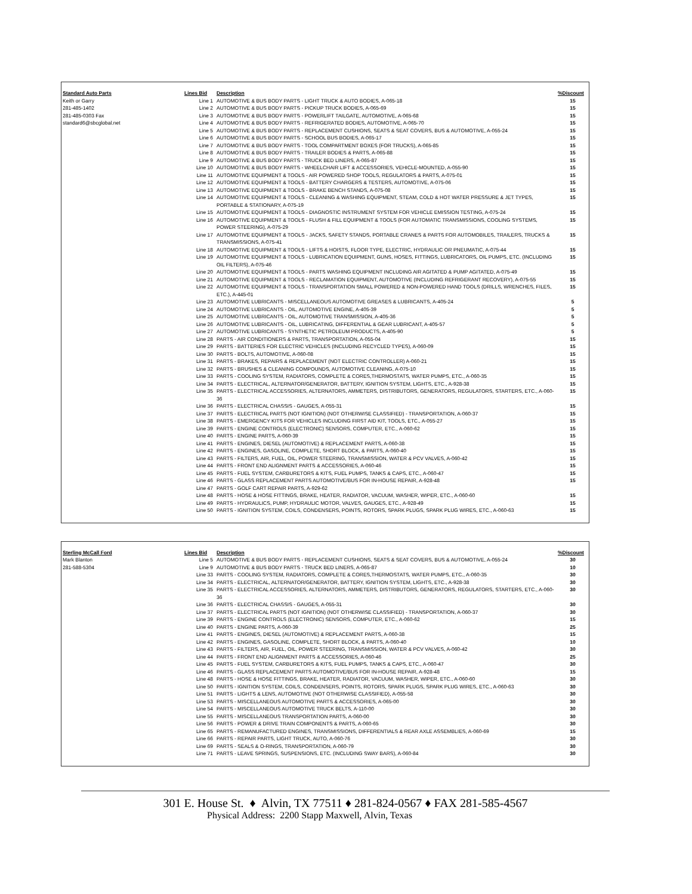| Standard Auto Parts | Lines Bid | Description | %Discount |
| --- | --- | --- | --- |
| Keith or Garry | Line 1 | AUTOMOTIVE & BUS BODY PARTS - LIGHT TRUCK & AUTO BODIES, A-065-18 | 15 |
| 281-485-1402 | Line 2 | AUTOMOTIVE & BUS BODY PARTS - PICKUP TRUCK BODIES, A-065-69 | 15 |
| 281-485-0303 Fax | Line 3 | AUTOMOTIVE & BUS BODY PARTS - POWERLIFT TAILGATE, AUTOMOTIVE, A-065-68 | 15 |
| standard6@sbcglobal.net | Line 4 | AUTOMOTIVE & BUS BODY PARTS - REFRIGERATED BODIES, AUTOMOTIVE, A-065-70 | 15 |
| | Line 5 | AUTOMOTIVE & BUS BODY PARTS - REPLACEMENT CUSHIONS, SEATS & SEAT COVERS, BUS & AUTOMOTIVE, A-055-24 | 15 |
| | Line 6 | AUTOMOTIVE & BUS BODY PARTS - SCHOOL BUS BODIES, A-065-17 | 15 |
| | Line 7 | AUTOMOTIVE & BUS BODY PARTS - TOOL COMPARTMENT BOXES (FOR TRUCKS), A-065-85 | 15 |
| | Line 8 | AUTOMOTIVE & BUS BODY PARTS - TRAILER BODIES & PARTS, A-065-88 | 15 |
| | Line 9 | AUTOMOTIVE & BUS BODY PARTS - TRUCK BED LINERS, A-065-87 | 15 |
| | Line 10 | AUTOMOTIVE & BUS BODY PARTS - WHEELCHAIR LIFT & ACCESSORIES, VEHICLE-MOUNTED, A-055-90 | 15 |
| | Line 11 | AUTOMOTIVE EQUIPMENT & TOOLS - AIR POWERED SHOP TOOLS, REGULATORS & PARTS, A-075-01 | 15 |
| | Line 12 | AUTOMOTIVE EQUIPMENT & TOOLS - BATTERY CHARGERS & TESTERS, AUTOMOTIVE, A-075-06 | 15 |
| | Line 13 | AUTOMOTIVE EQUIPMENT & TOOLS - BRAKE BENCH STANDS, A-075-08 | 15 |
| | Line 14 | AUTOMOTIVE EQUIPMENT & TOOLS - CLEANING & WASHING EQUIPMENT, STEAM, COLD & HOT WATER PRESSURE & JET TYPES, PORTABLE & STATIONARY, A-075-19 | 15 |
| | Line 15 | AUTOMOTIVE EQUIPMENT & TOOLS - DIAGNOSTIC INSTRUMENT SYSTEM FOR VEHICLE EMISSION TESTING, A-075-24 | 15 |
| | Line 16 | AUTOMOTIVE EQUIPMENT & TOOLS - FLUSH & FILL EQUIPMENT & TOOLS (FOR AUTOMATIC TRANSMISSIONS, COOLING SYSTEMS, POWER STEERING), A-075-29 | 15 |
| | Line 17 | AUTOMOTIVE EQUIPMENT & TOOLS - JACKS, SAFETY STANDS, PORTABLE CRANES & PARTS FOR AUTOMOBILES, TRAILERS, TRUCKS & TRANSMISSIONS, A-075-41 | 15 |
| | Line 18 | AUTOMOTIVE EQUIPMENT & TOOLS - LIFTS & HOISTS, FLOOR TYPE, ELECTRIC, HYDRAULIC OR PNEUMATIC, A-075-44 | 15 |
| | Line 19 | AUTOMOTIVE EQUIPMENT & TOOLS - LUBRICATION EQUIPMENT, GUNS, HOSES, FITTINGS, LUBRICATORS, OIL PUMPS, ETC. (INCLUDING OIL FILTERS), A-075-46 | 15 |
| | Line 20 | AUTOMOTIVE EQUIPMENT & TOOLS - PARTS WASHING EQUIPMENT INCLUDING AIR AGITATED & PUMP AGITATED, A-075-49 | 15 |
| | Line 21 | AUTOMOTIVE EQUIPMENT & TOOLS - RECLAMATION EQUIPMENT, AUTOMOTIVE (INCLUDING REFRIGERANT RECOVERY), A-075-55 | 15 |
| | Line 22 | AUTOMOTIVE EQUIPMENT & TOOLS - TRANSPORTATION SMALL POWERED & NON-POWERED HAND TOOLS (DRILLS, WRENCHES, FILES, ETC.), A-445-01 | 15 |
| | Line 23 | AUTOMOTIVE LUBRICANTS - MISCELLANEOUS AUTOMOTIVE GREASES & LUBRICANTS, A-405-24 | 5 |
| | Line 24 | AUTOMOTIVE LUBRICANTS - OIL, AUTOMOTIVE ENGINE, A-405-39 | 5 |
| | Line 25 | AUTOMOTIVE LUBRICANTS - OIL, AUTOMOTIVE TRANSMISSION, A-405-36 | 5 |
| | Line 26 | AUTOMOTIVE LUBRICANTS - OIL, LUBRICATING, DIFFERENTIAL & GEAR LUBRICANT, A-405-57 | 5 |
| | Line 27 | AUTOMOTIVE LUBRICANTS - SYNTHETIC PETROLEUM PRODUCTS, A-405-90 | 5 |
| | Line 28 | PARTS - AIR CONDITIONERS & PARTS, TRANSPORTATION, A-055-04 | 15 |
| | Line 29 | PARTS - BATTERIES FOR ELECTRIC VEHICLES (INCLUDING RECYCLED TYPES), A-060-09 | 15 |
| | Line 30 | PARTS - BOLTS, AUTOMOTIVE, A-060-08 | 15 |
| | Line 31 | PARTS - BRAKES, REPAIRS & REPLACEMENT (NOT ELECTRIC CONTROLLER) A-060-21 | 15 |
| | Line 32 | PARTS - BRUSHES & CLEANING COMPOUNDS, AUTOMOTIVE CLEANING, A-075-10 | 15 |
| | Line 33 | PARTS - COOLING SYSTEM, RADIATORS, COMPLETE & CORES,THERMOSTATS, WATER PUMPS, ETC., A-060-35 | 15 |
| | Line 34 | PARTS - ELECTRICAL, ALTERNATOR/GENERATOR, BATTERY, IGNITION SYSTEM, LIGHTS, ETC., A-928-38 | 15 |
| | Line 35 | PARTS - ELECTRICAL ACCESSORIES, ALTERNATORS, AMMETERS, DISTRIBUTORS, GENERATORS, REGULATORS, STARTERS, ETC., A-060-36 | 15 |
| | Line 36 | PARTS - ELECTRICAL CHASSIS - GAUGES, A-055-31 | 15 |
| | Line 37 | PARTS - ELECTRICAL PARTS (NOT IGNITION) (NOT OTHERWISE CLASSIFIED) - TRANSPORTATION, A-060-37 | 15 |
| | Line 38 | PARTS - EMERGENCY KITS FOR VEHICLES INCLUDING FIRST AID KIT, TOOLS, ETC., A-055-27 | 15 |
| | Line 39 | PARTS - ENGINE CONTROLS (ELECTRONIC) SENSORS, COMPUTER, ETC., A-060-62 | 15 |
| | Line 40 | PARTS - ENGINE PARTS, A-060-39 | 15 |
| | Line 41 | PARTS - ENGINES, DIESEL (AUTOMOTIVE) & REPLACEMENT PARTS, A-060-38 | 15 |
| | Line 42 | PARTS - ENGINES, GASOLINE, COMPLETE, SHORT BLOCK, & PARTS, A-060-40 | 15 |
| | Line 43 | PARTS - FILTERS, AIR, FUEL, OIL, POWER STEERING, TRANSMISSION, WATER & PCV VALVES, A-060-42 | 15 |
| | Line 44 | PARTS - FRONT END ALIGNMENT PARTS & ACCESSORIES, A-060-46 | 15 |
| | Line 45 | PARTS - FUEL SYSTEM, CARBURETORS & KITS, FUEL PUMPS, TANKS & CAPS, ETC., A-060-47 | 15 |
| | Line 46 | PARTS - GLASS REPLACEMENT PARTS AUTOMOTIVE/BUS FOR IN-HOUSE REPAIR, A-928-48 | 15 |
| | Line 47 | PARTS - GOLF CART REPAIR PARTS, A-929-62 | |
| | Line 48 | PARTS - HOSE & HOSE FITTINGS, BRAKE, HEATER, RADIATOR, VACUUM, WASHER, WIPER, ETC., A-060-60 | 15 |
| | Line 49 | PARTS - HYDRAULICS, PUMP, HYDRAULIC MOTOR, VALVES, GAUGES, ETC., A-928-49 | 15 |
| | Line 50 | PARTS - IGNITION SYSTEM, COILS, CONDENSERS, POINTS, ROTORS, SPARK PLUGS, SPARK PLUG WIRES, ETC., A-060-63 | 15 |
| Sterling McCall Ford | Lines Bid | Description | %Discount |
| --- | --- | --- | --- |
| Mark Blanton | Line 5 | AUTOMOTIVE & BUS BODY PARTS - REPLACEMENT CUSHIONS, SEATS & SEAT COVERS, BUS & AUTOMOTIVE, A-055-24 | 30 |
| 281-588-5304 | Line 9 | AUTOMOTIVE & BUS BODY PARTS - TRUCK BED LINERS, A-065-87 | 10 |
| | Line 33 | PARTS - COOLING SYSTEM, RADIATORS, COMPLETE & CORES,THERMOSTATS, WATER PUMPS, ETC., A-060-35 | 30 |
| | Line 34 | PARTS - ELECTRICAL, ALTERNATOR/GENERATOR, BATTERY, IGNITION SYSTEM, LIGHTS, ETC., A-928-38 | 30 |
| | Line 35 | PARTS - ELECTRICAL ACCESSORIES, ALTERNATORS, AMMETERS, DISTRIBUTORS, GENERATORS, REGULATORS, STARTERS, ETC., A-060-36 | 30 |
| | Line 36 | PARTS - ELECTRICAL CHASSIS - GAUGES, A-055-31 | 30 |
| | Line 37 | PARTS - ELECTRICAL PARTS (NOT IGNITION) (NOT OTHERWISE CLASSIFIED) - TRANSPORTATION, A-060-37 | 30 |
| | Line 39 | PARTS - ENGINE CONTROLS (ELECTRONIC) SENSORS, COMPUTER, ETC., A-060-62 | 15 |
| | Line 40 | PARTS - ENGINE PARTS, A-060-39 | 25 |
| | Line 41 | PARTS - ENGINES, DIESEL (AUTOMOTIVE) & REPLACEMENT PARTS, A-060-38 | 15 |
| | Line 42 | PARTS - ENGINES, GASOLINE, COMPLETE, SHORT BLOCK, & PARTS, A-060-40 | 10 |
| | Line 43 | PARTS - FILTERS, AIR, FUEL, OIL, POWER STEERING, TRANSMISSION, WATER & PCV VALVES, A-060-42 | 30 |
| | Line 44 | PARTS - FRONT END ALIGNMENT PARTS & ACCESSORIES, A-060-46 | 25 |
| | Line 45 | PARTS - FUEL SYSTEM, CARBURETORS & KITS, FUEL PUMPS, TANKS & CAPS, ETC., A-060-47 | 30 |
| | Line 46 | PARTS - GLASS REPLACEMENT PARTS AUTOMOTIVE/BUS FOR IN-HOUSE REPAIR, A-928-48 | 15 |
| | Line 48 | PARTS - HOSE & HOSE FITTINGS, BRAKE, HEATER, RADIATOR, VACUUM, WASHER, WIPER, ETC., A-060-60 | 30 |
| | Line 50 | PARTS - IGNITION SYSTEM, COILS, CONDENSERS, POINTS, ROTORS, SPARK PLUGS, SPARK PLUG WIRES, ETC., A-060-63 | 30 |
| | Line 51 | PARTS - LIGHTS & LENS, AUTOMOTIVE (NOT OTHERWISE CLASSIFIED), A-055-58 | 30 |
| | Line 53 | PARTS - MISCELLANEOUS AUTOMOTIVE PARTS & ACCESSORIES, A-065-00 | 30 |
| | Line 54 | PARTS - MISCELLANEOUS AUTOMOTIVE TRUCK BELTS, A-110-00 | 30 |
| | Line 55 | PARTS - MISCELLANEOUS TRANSPORTATION PARTS, A-060-00 | 30 |
| | Line 56 | PARTS - POWER & DRIVE TRAIN COMPONENTS & PARTS, A-060-65 | 30 |
| | Line 65 | PARTS - REMANUFACTURED ENGINES, TRANSMISSIONS, DIFFERENTIALS & REAR AXLE ASSEMBLIES, A-060-69 | 15 |
| | Line 66 | PARTS - REPAIR PARTS, LIGHT TRUCK, AUTO, A-060-76 | 30 |
| | Line 69 | PARTS - SEALS & O-RINGS, TRANSPORTATION, A-060-79 | 30 |
| | Line 71 | PARTS - LEAVE SPRINGS, SUSPENSIONS, ETC. (INCLUDING SWAY BARS), A-060-84 | 30 |
301 E. House St. ♦ Alvin, TX 77511 ♦ 281-824-0567 ♦ FAX 281-585-4567
Physical Address: 2200 Stapp Maxwell, Alvin, Texas